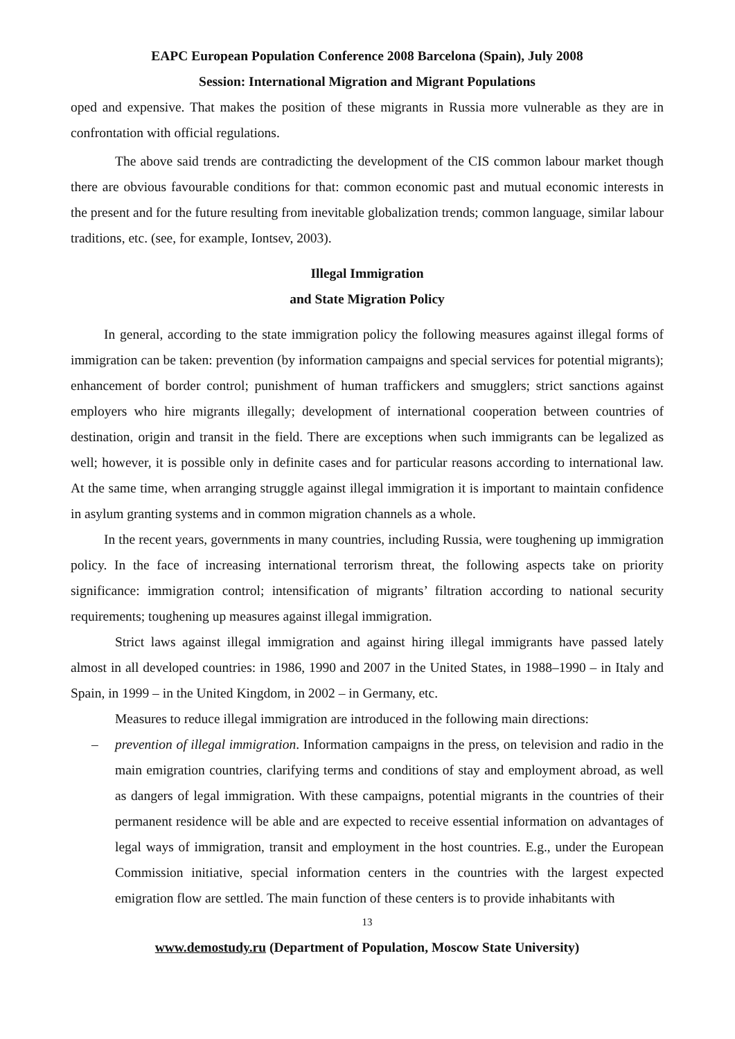EAPC European Population Conference 2008 Barcelona (Spain), July 2008
Session: International Migration and Migrant Populations
oped and expensive. That makes the position of these migrants in Russia more vulnerable as they are in confrontation with official regulations.
The above said trends are contradicting the development of the CIS common labour market though there are obvious favourable conditions for that: common economic past and mutual economic interests in the present and for the future resulting from inevitable globalization trends; common language, similar labour traditions, etc. (see, for example, Iontsev, 2003).
Illegal Immigration
and State Migration Policy
In general, according to the state immigration policy the following measures against illegal forms of immigration can be taken: prevention (by information campaigns and special services for potential migrants); enhancement of border control; punishment of human traffickers and smugglers; strict sanctions against employers who hire migrants illegally; development of international cooperation between countries of destination, origin and transit in the field. There are exceptions when such immigrants can be legalized as well; however, it is possible only in definite cases and for particular reasons according to international law. At the same time, when arranging struggle against illegal immigration it is important to maintain confidence in asylum granting systems and in common migration channels as a whole.
In the recent years, governments in many countries, including Russia, were toughening up immigration policy. In the face of increasing international terrorism threat, the following aspects take on priority significance: immigration control; intensification of migrants’ filtration according to national security requirements; toughening up measures against illegal immigration.
Strict laws against illegal immigration and against hiring illegal immigrants have passed lately almost in all developed countries: in 1986, 1990 and 2007 in the United States, in 1988–1990 – in Italy and Spain, in 1999 – in the United Kingdom, in 2002 – in Germany, etc.
Measures to reduce illegal immigration are introduced in the following main directions:
– prevention of illegal immigration. Information campaigns in the press, on television and radio in the main emigration countries, clarifying terms and conditions of stay and employment abroad, as well as dangers of legal immigration. With these campaigns, potential migrants in the countries of their permanent residence will be able and are expected to receive essential information on advantages of legal ways of immigration, transit and employment in the host countries. E.g., under the European Commission initiative, special information centers in the countries with the largest expected emigration flow are settled. The main function of these centers is to provide inhabitants with
13
www.demostudy.ru (Department of Population, Moscow State University)